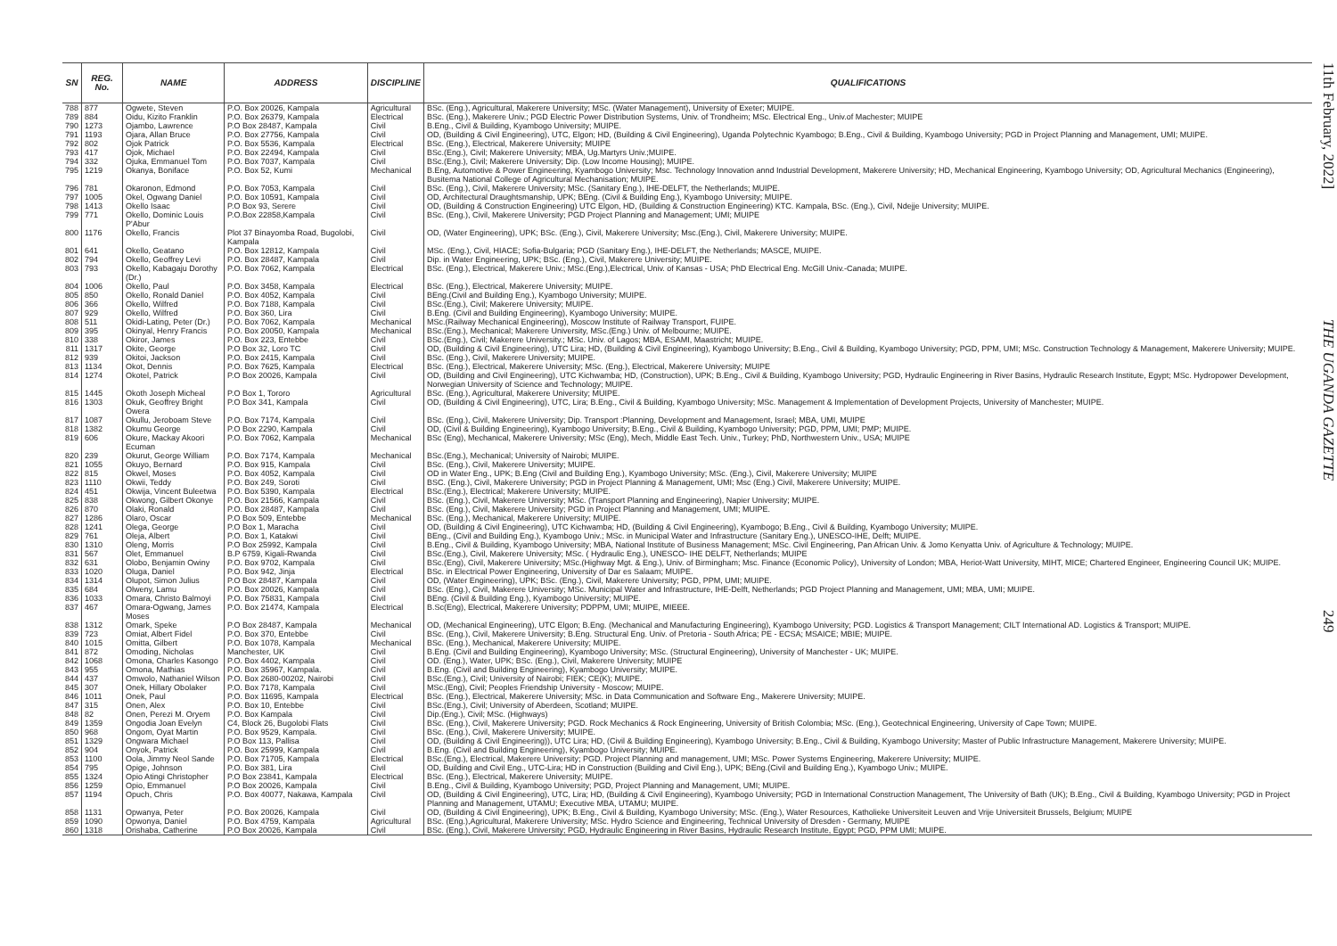| SN | REG. No. | NAME | ADDRESS | DISCIPLINE | QUALIFICATIONS |
| --- | --- | --- | --- | --- | --- |
| 788 | 877 | Ogwete, Steven | P.O. Box 20026, Kampala | Agricultural | BSc. (Eng.), Agricultural, Makerere University; MSc. (Water Management), University of Exeter; MUIPE. |
| 789 | 884 | Oidu, Kizito Franklin | P.O. Box 26379, Kampala | Electrical | BSc. (Eng.), Makerere Univ.; PGD Electric Power Distribution Systems, Univ. of Trondheim; MSc. Electrical Eng., Univ.of Machester; MUIPE |
| 790 | 1273 | Ojambo, Lawrence | P.O Box 28487, Kampala | Civil | B.Eng., Civil & Building, Kyambogo University; MUIPE. |
| 791 | 1193 | Ojara, Allan Bruce | P.O. Box 27756, Kampala | Civil | OD, (Building & Civil Engineering), UTC, Elgon; HD, (Building & Civil Engineering), Uganda Polytechnic Kyambogo; B.Eng., Civil & Building, Kyambogo University; PGD in Project Planning and Management, UMI; MUIPE. |
| 792 | 802 | Ojok Patrick | P.O. Box 5536, Kampala | Electrical | BSc. (Eng.), Electrical, Makerere University; MUIPE |
| 793 | 417 | Ojok, Michael | P.O. Box 22494, Kampala | Civil | BSc.(Eng.), Civil; Makerere University; MBA, Ug.Martyrs Univ.;MUIPE. |
| 794 | 332 | Ojuka, Emmanuel Tom | P.O. Box 7037, Kampala | Civil | BSc.(Eng.), Civil; Makerere University; Dip. (Low Income Housing); MUIPE. |
| 795 | 1219 | Okanya, Boniface | P.O. Box 52, Kumi | Mechanical | B.Eng, Automotive & Power Engineering, Kyambogo University; Msc. Technology Innovation annd Industrial Development, Makerere University; HD, Mechanical Engineering, Kyambogo University; OD, Agricultural Mechanics (Engineering), Busitema National College of Agricultural Mechanisation; MUIPE. |
| 796 | 781 | Okaronon, Edmond | P.O. Box 7053, Kampala | Civil | BSc. (Eng.), Civil, Makerere University; MSc. (Sanitary Eng.), IHE-DELFT, the Netherlands; MUIPE. |
| 797 | 1005 | Okel, Ogwang Daniel | P.O. Box 10591, Kampala | Civil | OD, Architectural Draughtsmanship, UPK; BEng. (Civil & Building Eng.), Kyambogo University; MUIPE. |
| 798 | 1413 | Okello Isaac | P.O Box 93, Serere | Civil | OD, (Building & Construction Engineering) UTC Elgon, HD, (Building & Construction Engineering) KTC. Kampala, BSc. (Eng.), Civil, Ndejje University; MUIPE. |
| 799 | 771 | Okello, Dominic Louis P'Abur | P.O.Box 22858,Kampala | Civil | BSc. (Eng.), Civil, Makerere University; PGD Project Planning and Management; UMI; MUIPE |
| 800 | 1176 | Okello, Francis | Plot 37 Binayomba Road, Bugolobi, Kampala | Civil | OD, (Water Engineering), UPK; BSc. (Eng.), Civil, Makerere University; Msc.(Eng.), Civil, Makerere University; MUIPE. |
| 801 | 641 | Okello, Geatano | P.O. Box 12812, Kampala | Civil | MSc. (Eng.), Civil, HIACE; Sofia-Bulgaria; PGD (Sanitary Eng.), IHE-DELFT, the Netherlands; MASCE, MUIPE. |
| 802 | 794 | Okello, Geoffrey Levi | P.O. Box 28487, Kampala | Civil | Dip. in Water Engineering, UPK; BSc. (Eng.), Civil, Makerere University; MUIPE. |
| 803 | 793 | Okello, Kabagaju Dorothy (Dr.) | P.O. Box 7062, Kampala | Electrical | BSc. (Eng.), Electrical, Makerere Univ.; MSc.(Eng.),Electrical, Univ. of Kansas - USA; PhD Electrical Eng. McGill Univ.-Canada; MUIPE. |
| 804 | 1006 | Okello, Paul | P.O. Box 3458, Kampala | Electrical | BSc. (Eng.), Electrical, Makerere University; MUIPE. |
| 805 | 850 | Okello, Ronald Daniel | P.O. Box 4052, Kampala | Civil | BEng.(Civil and Building Eng.), Kyambogo University; MUIPE. |
| 806 | 366 | Okello, Wilfred | P.O. Box 7188, Kampala | Civil | BSc.(Eng.), Civil; Makerere University; MUIPE. |
| 807 | 929 | Okello, Wilfred | P.O. Box 360, Lira | Civil | B.Eng. (Civil and Building Engineering), Kyambogo University; MUIPE. |
| 808 | 511 | Okidi-Lating, Peter (Dr.) | P.O. Box 7062, Kampala | Mechanical | MSc.(Railway Mechanical Engineering), Moscow Institute of Railway Transport, FUIPE. |
| 809 | 395 | Okinyal, Henry Francis | P.O. Box 20050, Kampala | Mechanical | BSc.(Eng.), Mechanical; Makerere University, MSc.(Eng.) Univ. of Melbourne; MUIPE. |
| 810 | 338 | Okiror, James | P.O. Box 223, Entebbe | Civil | BSc.(Eng.), Civil; Makerere University.; MSc. Univ. of Lagos; MBA, ESAMI, Maastricht; MUIPE. |
| 811 | 1317 | Okite, George | P.O Box 32, Loro TC | Civil | OD, (Building & Civil Engineering), UTC Lira; HD, (Building & Civil Engineering), Kyambogo University; B.Eng., Civil & Building, Kyambogo University; PGD, PPM, UMI; MSc. Construction Technology & Management, Makerere University; MUIPE. |
| 812 | 939 | Okitoi, Jackson | P.O. Box 2415, Kampala | Civil | BSc. (Eng.), Civil, Makerere University; MUIPE. |
| 813 | 1134 | Okot, Dennis | P.O. Box 7625, Kampala | Electrical | BSc. (Eng.), Electrical, Makerere University; MSc. (Eng.), Electrical, Makerere University; MUIPE |
| 814 | 1274 | Okotel, Patrick | P.O Box 20026, Kampala | Civil | OD, (Building and Civil Engineering), UTC Kichwamba; HD, (Construction), UPK; B.Eng., Civil & Building, Kyambogo University; PGD, Hydraulic Engineering in River Basins, Hydraulic Research Institute, Egypt; MSc. Hydropower Development, Norwegian University of Science and Technology; MUIPE. |
| 815 | 1445 | Okoth Joseph Micheal | P.O Box 1, Tororo | Agricultural | BSc. (Eng.), Agricultural, Makerere University; MUIPE. |
| 816 | 1303 | Okuk, Geoffrey Bright Owera | P.O Box 341, Kampala | Civil | OD, (Building & Civil Engineering), UTC, Lira; B.Eng., Civil & Building, Kyambogo University; MSc. Management & Implementation of Development Projects, University of Manchester; MUIPE. |
| 817 | 1087 | Okullu, Jeroboam Steve | P.O. Box 7174, Kampala | Civil | BSc. (Eng.), Civil, Makerere University; Dip. Transport :Planning, Development and Management, Israel; MBA, UMI, MUIPE |
| 818 | 1382 | Okumu George | P.O Box 2290, Kampala | Civil | OD, (Civil & Building Engineering), Kyambogo University; B.Eng., Civil & Building, Kyambogo University; PGD, PPM, UMI; PMP; MUIPE. |
| 819 | 606 | Okure, Mackay Akoori Ecuman | P.O. Box 7062, Kampala | Mechanical | BSc (Eng), Mechanical, Makerere University; MSc (Eng), Mech, Middle East Tech. Univ., Turkey; PhD, Northwestern Univ., USA; MUIPE |
| 820 | 239 | Okurut, George William | P.O. Box 7174, Kampala | Mechanical | BSc.(Eng.), Mechanical; University of Nairobi; MUIPE. |
| 821 | 1055 | Okuyo, Bernard | P.O. Box 915, Kampala | Civil | BSc. (Eng.), Civil, Makerere University; MUIPE. |
| 822 | 815 | Okwel, Moses | P.O. Box 4052, Kampala | Civil | OD in Water Eng., UPK; B.Eng (Civil and Building Eng.), Kyambogo University; MSc. (Eng.), Civil, Makerere University; MUIPE |
| 823 | 1110 | Okwii, Teddy | P.O. Box 249, Soroti | Civil | BSC. (Eng.), Civil, Makerere University; PGD in Project Planning & Management, UMI; Msc (Eng.) Civil, Makerere University; MUIPE. |
| 824 | 451 | Okwija, Vincent Buleetwa | P.O. Box 5390, Kampala | Electrical | BSc.(Eng.), Electrical; Makerere University; MUIPE. |
| 825 | 838 | Okwong, Gilbert Okonye | P.O. Box 21566, Kampala | Civil | BSc. (Eng.), Civil, Makerere University; MSc. (Transport Planning and Engineering), Napier University; MUIPE. |
| 826 | 870 | Olaki, Ronald | P.O. Box 28487, Kampala | Civil | BSc. (Eng.), Civil, Makerere University; PGD in Project Planning and Management, UMI; MUIPE. |
| 827 | 1286 | Olaro, Oscar | P.O Box 509, Entebbe | Mechanical | BSc. (Eng.), Mechanical, Makerere University; MUIPE. |
| 828 | 1241 | Olega, George | P.O Box 1, Maracha | Civil | OD, (Building & Civil Engineering), UTC Kichwamba; HD, (Building & Civil Engineering), Kyambogo; B.Eng., Civil & Building, Kyambogo University; MUIPE. |
| 829 | 761 | Oleja, Albert | P.O. Box 1, Katakwi | Civil | BEng., (Civil and Building Eng.), Kyambogo Univ.; MSc. in Municipal Water and Infrastructure (Sanitary Eng.), UNESCO-IHE, Delft; MUIPE. |
| 830 | 1310 | Oleng, Morris | P.O Box 25992, Kampala | Civil | B.Eng., Civil & Building, Kyambogo University; MBA, National Institute of Business Management; MSc. Civil Engineering, Pan African Univ. & Jomo Kenyatta Univ. of Agriculture & Technology; MUIPE. |
| 831 | 567 | Olet, Emmanuel | B.P 6759, Kigali-Rwanda | Civil | BSc.(Eng.), Civil, Makerere University; MSc. ( Hydraulic Eng.), UNESCO- IHE DELFT, Netherlands; MUIPE |
| 832 | 631 | Olobo, Benjamin Owiny | P.O. Box 9702, Kampala | Civil | BSc.(Eng), Civil, Makerere University; MSc.(Highway Mgt. & Eng.), Univ. of Birmingham; Msc. Finance (Economic Policy), University of London; MBA, Heriot-Watt University, MIHT, MICE; Chartered Engineer, Engineering Council UK; MUIPE. |
| 833 | 1020 | Oluga, Daniel | P.O. Box 942, Jinja | Electrical | BSc. in Electrical Power Engineering, University of Dar es Salaam; MUIPE. |
| 834 | 1314 | Olupot, Simon Julius | P.O Box 28487, Kampala | Civil | OD, (Water Engineering), UPK; BSc. (Eng.), Civil, Makerere University; PGD, PPM, UMI; MUIPE. |
| 835 | 684 | Olweny, Lamu | P.O. Box 20026, Kampala | Civil | BSc. (Eng.), Civil, Makerere University; MSc. Municipal Water and Infrastructure, IHE-Delft, Netherlands; PGD Project Planning and Management, UMI; MBA, UMI; MUIPE. |
| 836 | 1033 | Omara, Christo Balmoyi | P.O. Box 75831, Kampala | Civil | BEng. (Civil & Building Eng.), Kyambogo University; MUIPE. |
| 837 | 467 | Omara-Ogwang, James Moses | P.O. Box 21474, Kampala | Electrical | B.Sc(Eng), Electrical, Makerere University; PDPPM, UMI; MUIPE, MIEEE. |
| 838 | 1312 | Omark, Speke | P.O Box 28487, Kampala | Mechanical | OD, (Mechanical Engineering), UTC Elgon; B.Eng. (Mechanical and Manufacturing Engineering), Kyambogo University; PGD. Logistics & Transport Management; CILT International AD. Logistics & Transport; MUIPE. |
| 839 | 723 | Omiat, Albert Fidel | P.O. Box 370, Entebbe | Civil | BSc. (Eng.), Civil, Makerere University; B.Eng. Structural Eng. Univ. of Pretoria - South Africa; PE - ECSA; MSAICE; MBIE; MUIPE. |
| 840 | 1015 | Omitta, Gilbert | P.O. Box 1078, Kampala | Mechanical | BSc. (Eng.), Mechanical, Makerere University; MUIPE. |
| 841 | 872 | Omoding, Nicholas | Manchester, UK | Civil | B.Eng. (Civil and Building Engineering), Kyambogo University; MSc. (Structural Engineering), University of Manchester - UK; MUIPE. |
| 842 | 1068 | Omona, Charles Kasongo | P.O. Box 4402, Kampala | Civil | OD. (Eng.), Water, UPK; BSc. (Eng.), Civil, Makerere University; MUIPE |
| 843 | 955 | Omona, Mathias | P.O. Box 35967, Kampala. | Civil | B.Eng. (Civil and Building Engineering), Kyambogo University; MUIPE. |
| 844 | 437 | Omwolo, Nathaniel Wilson | P.O. Box 2680-00202, Nairobi | Civil | BSc.(Eng.), Civil; University of Nairobi; FIEK; CE(K); MUIPE. |
| 845 | 307 | Onek, Hillary Obolaker | P.O. Box 7178, Kampala | Civil | MSc.(Eng), Civil; Peoples Friendship University - Moscow; MUIPE. |
| 846 | 1011 | Onek, Paul | P.O. Box 11695, Kampala | Electrical | BSc. (Eng.), Electrical, Makerere University; MSc. in Data Communication and Software Eng., Makerere University; MUIPE. |
| 847 | 315 | Onen, Alex | P.O. Box 10, Entebbe | Civil | BSc.(Eng.), Civil; University of Aberdeen, Scotland; MUIPE. |
| 848 | 82 | Onen, Perezi M. Oryem | P.O. Box Kampala | Civil | Dip.(Eng.), Civil; MSc. (Highways) |
| 849 | 1359 | Ongodia Joan Evelyn | C4, Block 26, Bugolobi Flats | Civil | BSc. (Eng.), Civil, Makerere University; PGD. Rock Mechanics & Rock Engineering, University of British Colombia; MSc. (Eng.), Geotechnical Engineering, University of Cape Town; MUIPE. |
| 850 | 968 | Ongom, Oyat Martin | P.O. Box 9529, Kampala. | Civil | BSc. (Eng.), Civil, Makerere University; MUIPE. |
| 851 | 1329 | Ongwara Michael | P.O Box 113, Pallisa | Civil | OD, (Building & Civil Engineering)), UTC Lira; HD, (Civil & Building Engineering), Kyambogo University; B.Eng., Civil & Building, Kyambogo University; Master of Public Infrastructure Management, Makerere University; MUIPE. |
| 852 | 904 | Onyok, Patrick | P.O. Box 25999, Kampala | Civil | B.Eng. (Civil and Building Engineering), Kyambogo University; MUIPE. |
| 853 | 1100 | Oola, Jimmy Neol Sande | P.O. Box 71705, Kampala | Electrical | BSc.(Eng.), Electrical, Makerere University; PGD. Project Planning and management, UMI; MSc. Power Systems Engineering, Makerere University; MUIPE. |
| 854 | 795 | Opige, Johnson | P.O. Box 381, Lira | Civil | OD, Building and Civil Eng., UTC-Lira; HD in Construction (Building and Civil Eng.), UPK; BEng.(Civil and Building Eng.), Kyambogo Univ.; MUIPE. |
| 855 | 1324 | Opio Atingi Christopher | P.O Box 23841, Kampala | Electrical | BSc. (Eng.), Electrical, Makerere University; MUIPE. |
| 856 | 1259 | Opio, Emmanuel | P.O Box 20026, Kampala | Civil | B.Eng., Civil & Building, Kyambogo University; PGD, Project Planning and Management, UMI; MUIPE. |
| 857 | 1194 | Opuch, Chris | P.O. Box 40077, Nakawa, Kampala | Civil | OD, (Building & Civil Engineering), UTC, Lira; HD, (Building & Civil Engineering), Kyambogo University; PGD in International Construction Management, The University of Bath (UK); B.Eng., Civil & Building, Kyambogo University; PGD in Project Planning and Management, UTAMU; Executive MBA, UTAMU; MUIPE. |
| 858 | 1131 | Opwanya, Peter | P.O. Box 20026, Kampala | Civil | OD, (Building & Civil Engineering), UPK; B.Eng., Civil & Building, Kyambogo University; MSc. (Eng.), Water Resources, Katholieke Universiteit Leuven and Vrije Universiteit Brussels, Belgium; MUIPE |
| 859 | 1090 | Opwonya, Daniel | P.O. Box 4759, Kampala | Agricultural | BSc. (Eng.),Agricultural, Makerere University; MSc. Hydro Science and Engineering, Technical University of Dresden - Germany, MUIPE |
| 860 | 1318 | Orishaba, Catherine | P.O Box 20026, Kampala | Civil | BSc. (Eng.), Civil, Makerere University; PGD, Hydraulic Engineering in River Basins, Hydraulic Research Institute, Egypt; PGD, PPM UMI; MUIPE. |
11th February, 2022] THE UGANDA GAZETTE 249